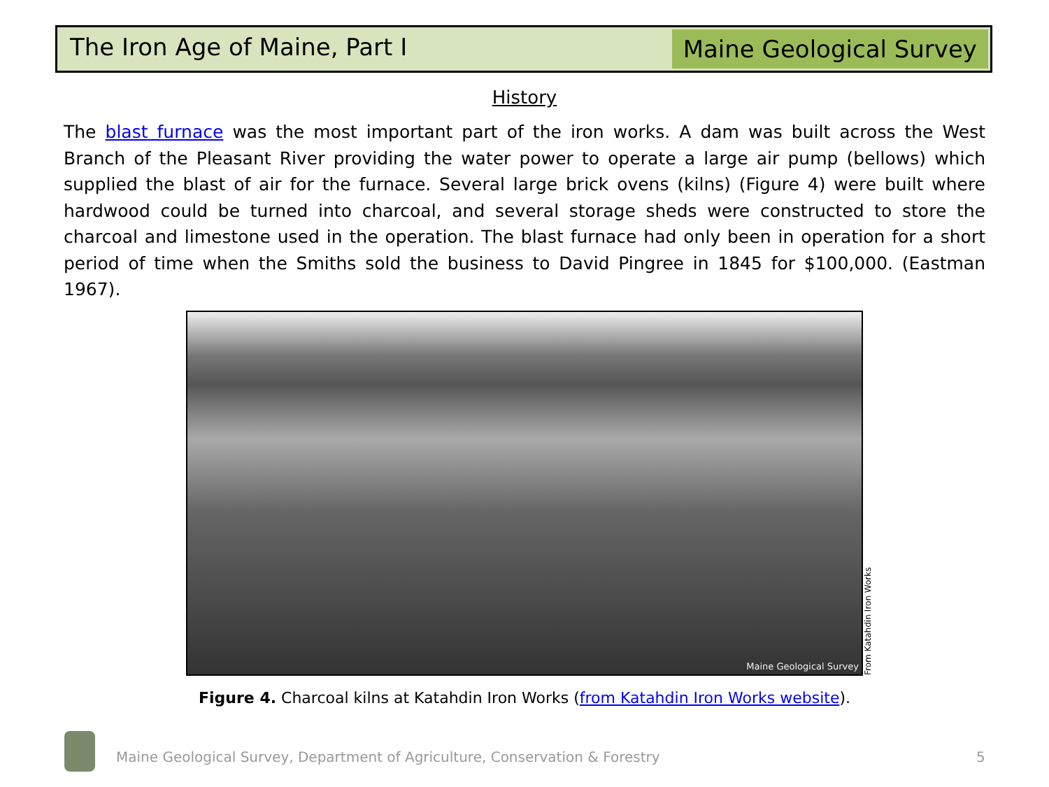The Iron Age of Maine, Part I
Maine Geological Survey
History
The blast furnace was the most important part of the iron works. A dam was built across the West Branch of the Pleasant River providing the water power to operate a large air pump (bellows) which supplied the blast of air for the furnace. Several large brick ovens (kilns) (Figure 4) were built where hardwood could be turned into charcoal, and several storage sheds were constructed to store the charcoal and limestone used in the operation. The blast furnace had only been in operation for a short period of time when the Smiths sold the business to David Pingree in 1845 for $100,000. (Eastman 1967).
Maine Geological Survey
From Katahdin Iron Works
Figure 4. Charcoal kilns at Katahdin Iron Works (from Katahdin Iron Works website).
Maine Geological Survey, Department of Agriculture, Conservation & Forestry
5